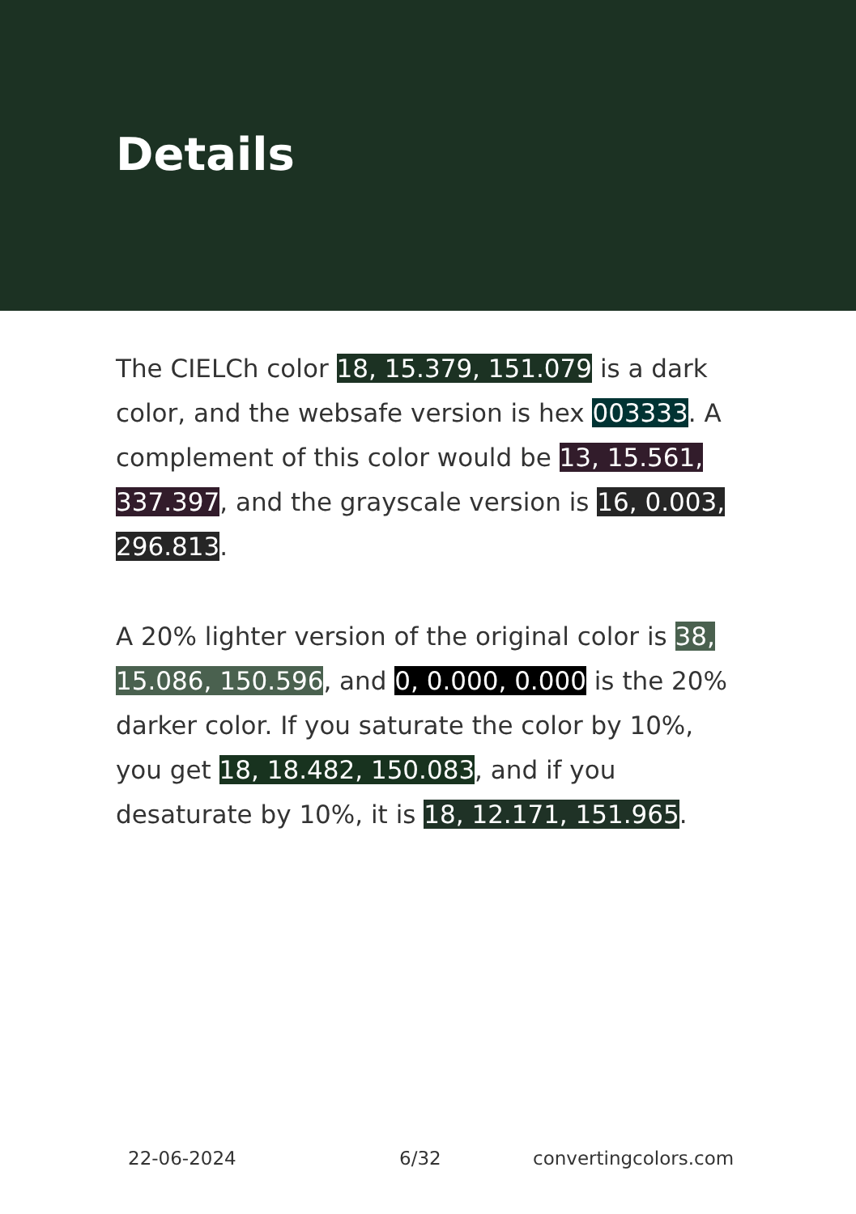Details
The CIELCh color 18, 15.379, 151.079 is a dark color, and the websafe version is hex 003333. A complement of this color would be 13, 15.561, 337.397, and the grayscale version is 16, 0.003, 296.813.
A 20% lighter version of the original color is 38, 15.086, 150.596, and 0, 0.000, 0.000 is the 20% darker color. If you saturate the color by 10%, you get 18, 18.482, 150.083, and if you desaturate by 10%, it is 18, 12.171, 151.965.
22-06-2024 6/32 convertingcolors.com